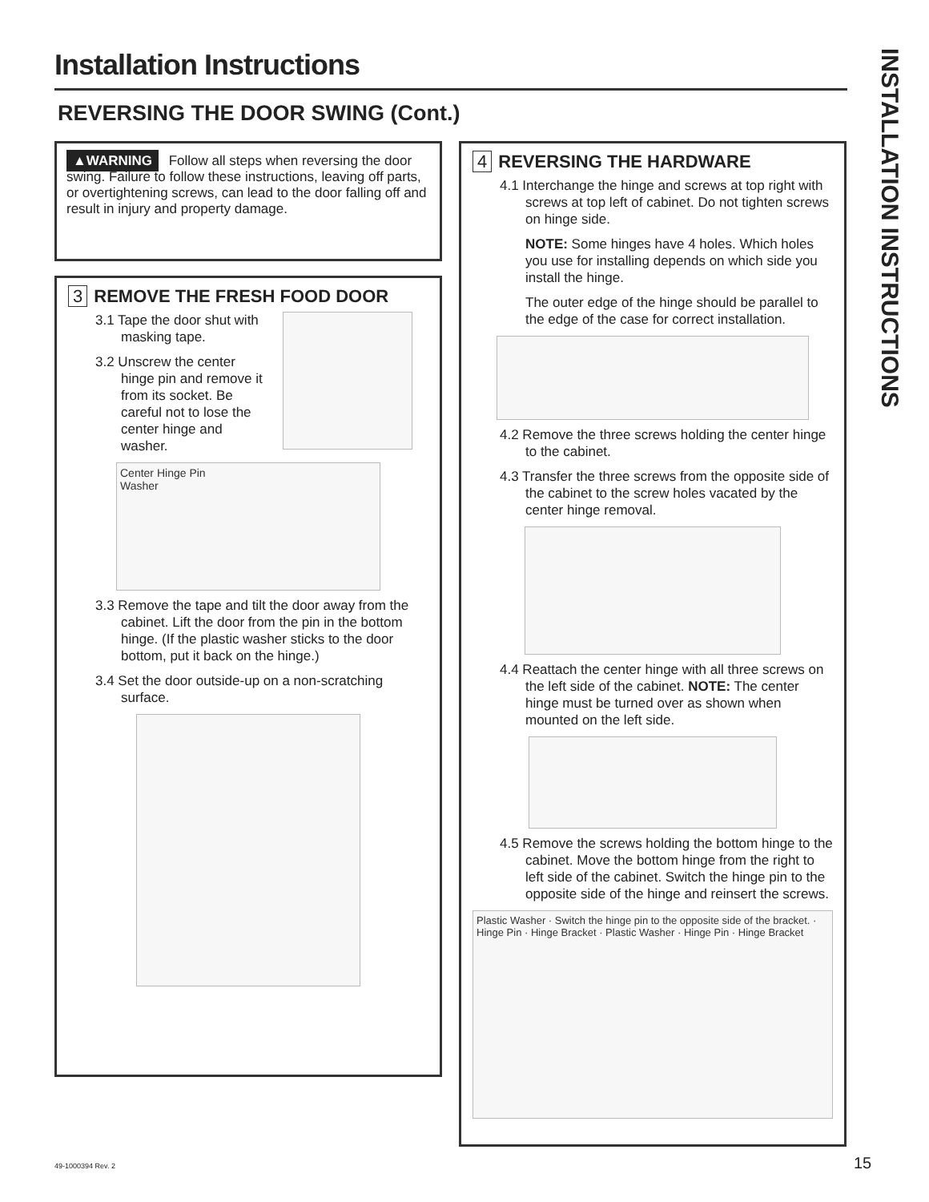Installation Instructions
REVERSING THE DOOR SWING (Cont.)
INSTALLATION INSTRUCTIONS
▲WARNING Follow all steps when reversing the door swing. Failure to follow these instructions, leaving off parts, or overtightening screws, can lead to the door falling off and result in injury and property damage.
3 REMOVE THE FRESH FOOD DOOR
3.1 Tape the door shut with masking tape.
3.2 Unscrew the center hinge pin and remove it from its socket. Be careful not to lose the center hinge and washer.
Center Hinge Pin
Washer
3.3 Remove the tape and tilt the door away from the cabinet. Lift the door from the pin in the bottom hinge. (If the plastic washer sticks to the door bottom, put it back on the hinge.)
3.4 Set the door outside-up on a non-scratching surface.
4 REVERSING THE HARDWARE
4.1 Interchange the hinge and screws at top right with screws at top left of cabinet. Do not tighten screws on hinge side.
NOTE: Some hinges have 4 holes. Which holes you use for installing depends on which side you install the hinge.
The outer edge of the hinge should be parallel to the edge of the case for correct installation.
4.2 Remove the three screws holding the center hinge to the cabinet.
4.3 Transfer the three screws from the opposite side of the cabinet to the screw holes vacated by the center hinge removal.
4.4 Reattach the center hinge with all three screws on the left side of the cabinet. NOTE: The center hinge must be turned over as shown when mounted on the left side.
4.5 Remove the screws holding the bottom hinge to the cabinet. Move the bottom hinge from the right to left side of the cabinet. Switch the hinge pin to the opposite side of the hinge and reinsert the screws.
Plastic Washer · Switch the hinge pin to the opposite side of the bracket. · Hinge Pin · Hinge Bracket · Plastic Washer · Hinge Pin · Hinge Bracket
49-1000394 Rev. 2 15